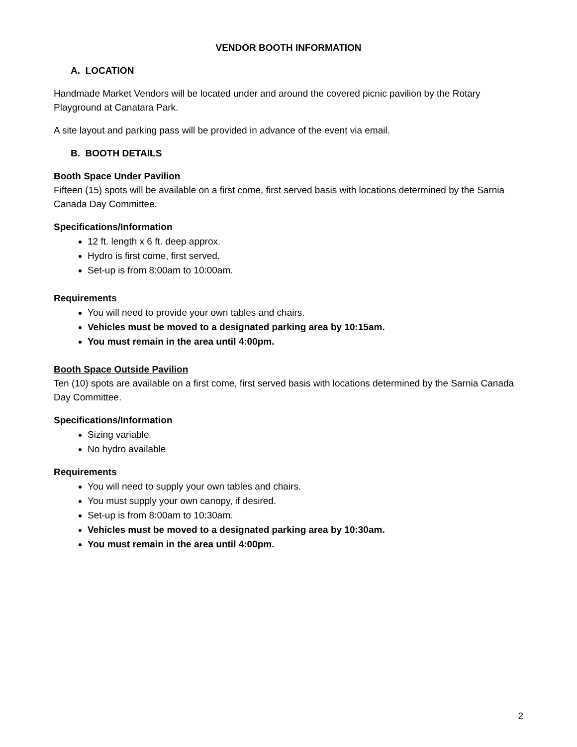VENDOR BOOTH INFORMATION
A. LOCATION
Handmade Market Vendors will be located under and around the covered picnic pavilion by the Rotary Playground at Canatara Park.
A site layout and parking pass will be provided in advance of the event via email.
B. BOOTH DETAILS
Booth Space Under Pavilion
Fifteen (15) spots will be available on a first come, first served basis with locations determined by the Sarnia Canada Day Committee.
Specifications/Information
12 ft. length x 6 ft. deep approx.
Hydro is first come, first served.
Set-up is from 8:00am to 10:00am.
Requirements
You will need to provide your own tables and chairs.
Vehicles must be moved to a designated parking area by 10:15am.
You must remain in the area until 4:00pm.
Booth Space Outside Pavilion
Ten (10) spots are available on a first come, first served basis with locations determined by the Sarnia Canada Day Committee.
Specifications/Information
Sizing variable
No hydro available
Requirements
You will need to supply your own tables and chairs.
You must supply your own canopy, if desired.
Set-up is from 8:00am to 10:30am.
Vehicles must be moved to a designated parking area by 10:30am.
You must remain in the area until 4:00pm.
2